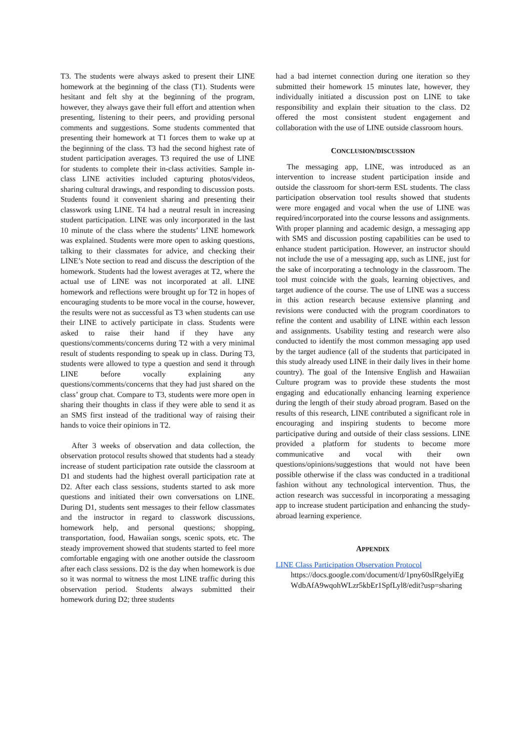T3. The students were always asked to present their LINE homework at the beginning of the class (T1). Students were hesitant and felt shy at the beginning of the program, however, they always gave their full effort and attention when presenting, listening to their peers, and providing personal comments and suggestions. Some students commented that presenting their homework at T1 forces them to wake up at the beginning of the class. T3 had the second highest rate of student participation averages. T3 required the use of LINE for students to complete their in-class activities. Sample in-class LINE activities included capturing photos/videos, sharing cultural drawings, and responding to discussion posts. Students found it convenient sharing and presenting their classwork using LINE. T4 had a neutral result in increasing student participation. LINE was only incorporated in the last 10 minute of the class where the students’ LINE homework was explained. Students were more open to asking questions, talking to their classmates for advice, and checking their LINE’s Note section to read and discuss the description of the homework. Students had the lowest averages at T2, where the actual use of LINE was not incorporated at all. LINE homework and reflections were brought up for T2 in hopes of encouraging students to be more vocal in the course, however, the results were not as successful as T3 when students can use their LINE to actively participate in class. Students were asked to raise their hand if they have any questions/comments/concerns during T2 with a very minimal result of students responding to speak up in class. During T3, students were allowed to type a question and send it through LINE before vocally explaining any questions/comments/concerns that they had just shared on the class’ group chat. Compare to T3, students were more open in sharing their thoughts in class if they were able to send it as an SMS first instead of the traditional way of raising their hands to voice their opinions in T2.
After 3 weeks of observation and data collection, the observation protocol results showed that students had a steady increase of student participation rate outside the classroom at D1 and students had the highest overall participation rate at D2. After each class sessions, students started to ask more questions and initiated their own conversations on LINE. During D1, students sent messages to their fellow classmates and the instructor in regard to classwork discussions, homework help, and personal questions; shopping, transportation, food, Hawaiian songs, scenic spots, etc. The steady improvement showed that students started to feel more comfortable engaging with one another outside the classroom after each class sessions. D2 is the day when homework is due so it was normal to witness the most LINE traffic during this observation period. Students always submitted their homework during D2; three students
had a bad internet connection during one iteration so they submitted their homework 15 minutes late, however, they individually initiated a discussion post on LINE to take responsibility and explain their situation to the class. D2 offered the most consistent student engagement and collaboration with the use of LINE outside classroom hours.
CONCLUSION/DISCUSSION
The messaging app, LINE, was introduced as an intervention to increase student participation inside and outside the classroom for short-term ESL students. The class participation observation tool results showed that students were more engaged and vocal when the use of LINE was required/incorporated into the course lessons and assignments. With proper planning and academic design, a messaging app with SMS and discussion posting capabilities can be used to enhance student participation. However, an instructor should not include the use of a messaging app, such as LINE, just for the sake of incorporating a technology in the classroom. The tool must coincide with the goals, learning objectives, and target audience of the course. The use of LINE was a success in this action research because extensive planning and revisions were conducted with the program coordinators to refine the content and usability of LINE within each lesson and assignments. Usability testing and research were also conducted to identify the most common messaging app used by the target audience (all of the students that participated in this study already used LINE in their daily lives in their home country). The goal of the Intensive English and Hawaiian Culture program was to provide these students the most engaging and educationally enhancing learning experience during the length of their study abroad program. Based on the results of this research, LINE contributed a significant role in encouraging and inspiring students to become more participative during and outside of their class sessions. LINE provided a platform for students to become more communicative and vocal with their own questions/opinions/suggestions that would not have been possible otherwise if the class was conducted in a traditional fashion without any technological intervention. Thus, the action research was successful in incorporating a messaging app to increase student participation and enhancing the study-abroad learning experience.
APPENDIX
LINE Class Participation Observation Protocol
https://docs.google.com/document/d/1pny60slRgelyiEgWdbAfA9wqohWLzr5kbEr1SpfLyl8/edit?usp=sharing